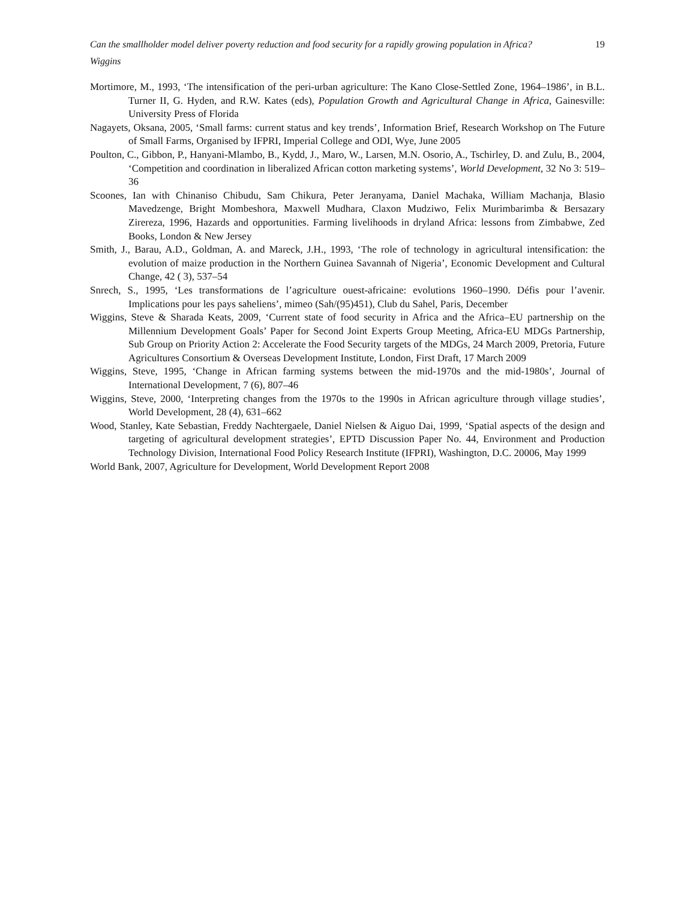Can the smallholder model deliver poverty reduction and food security for a rapidly growing population in Africa? 19
Wiggins
Mortimore, M., 1993, ‘The intensification of the peri-urban agriculture: The Kano Close-Settled Zone, 1964–1986’, in B.L. Turner II, G. Hyden, and R.W. Kates (eds), Population Growth and Agricultural Change in Africa, Gainesville: University Press of Florida
Nagayets, Oksana, 2005, ‘Small farms: current status and key trends’, Information Brief, Research Workshop on The Future of Small Farms, Organised by IFPRI, Imperial College and ODI, Wye, June 2005
Poulton, C., Gibbon, P., Hanyani-Mlambo, B., Kydd, J., Maro, W., Larsen, M.N. Osorio, A., Tschirley, D. and Zulu, B., 2004, ‘Competition and coordination in liberalized African cotton marketing systems’, World Development, 32 No 3: 519–36
Scoones, Ian with Chinaniso Chibudu, Sam Chikura, Peter Jeranyama, Daniel Machaka, William Machanja, Blasio Mavedzenge, Bright Mombeshora, Maxwell Mudhara, Claxon Mudziwo, Felix Murimbarimba & Bersazary Zirereza, 1996, Hazards and opportunities. Farming livelihoods in dryland Africa: lessons from Zimbabwe, Zed Books, London & New Jersey
Smith, J., Barau, A.D., Goldman, A. and Mareck, J.H., 1993, ‘The role of technology in agricultural intensification: the evolution of maize production in the Northern Guinea Savannah of Nigeria’, Economic Development and Cultural Change, 42 ( 3), 537–54
Snrech, S., 1995, ‘Les transformations de l’agriculture ouest-africaine: evolutions 1960–1990. Défis pour l’avenir. Implications pour les pays saheliens’, mimeo (Sah/(95)451), Club du Sahel, Paris, December
Wiggins, Steve & Sharada Keats, 2009, ‘Current state of food security in Africa and the Africa–EU partnership on the Millennium Development Goals’ Paper for Second Joint Experts Group Meeting, Africa-EU MDGs Partnership, Sub Group on Priority Action 2: Accelerate the Food Security targets of the MDGs, 24 March 2009, Pretoria, Future Agricultures Consortium & Overseas Development Institute, London, First Draft, 17 March 2009
Wiggins, Steve, 1995, ‘Change in African farming systems between the mid-1970s and the mid-1980s’, Journal of International Development, 7 (6), 807–46
Wiggins, Steve, 2000, ‘Interpreting changes from the 1970s to the 1990s in African agriculture through village studies’, World Development, 28 (4), 631–662
Wood, Stanley, Kate Sebastian, Freddy Nachtergaele, Daniel Nielsen & Aiguo Dai, 1999, ‘Spatial aspects of the design and targeting of agricultural development strategies’, EPTD Discussion Paper No. 44, Environment and Production Technology Division, International Food Policy Research Institute (IFPRI), Washington, D.C. 20006, May 1999
World Bank, 2007, Agriculture for Development, World Development Report 2008